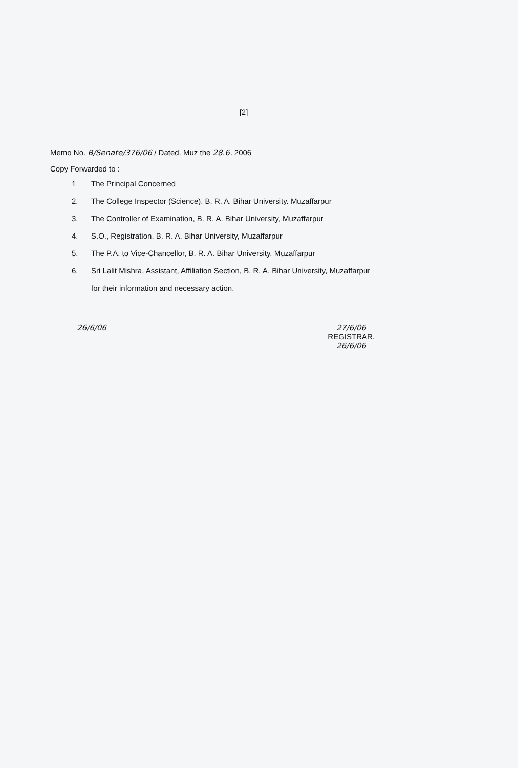[2]
Memo No. B/Senate/376/06 / Dated. Muz the 28.6. 2006
Copy Forwarded to :
1 The Principal Concerned
2. The College Inspector (Science). B. R. A. Bihar University. Muzaffarpur
3. The Controller of Examination, B. R. A. Bihar University, Muzaffarpur
4. S.O., Registration. B. R. A. Bihar University, Muzaffarpur
5. The P.A. to Vice-Chancellor, B. R. A. Bihar University, Muzaffarpur
6. Sri Lalit Mishra, Assistant, Affiliation Section, B. R. A. Bihar University, Muzaffarpur
for their information and necessary action.
26/6/06 27/6/06
REGISTRAR.
26/6/06